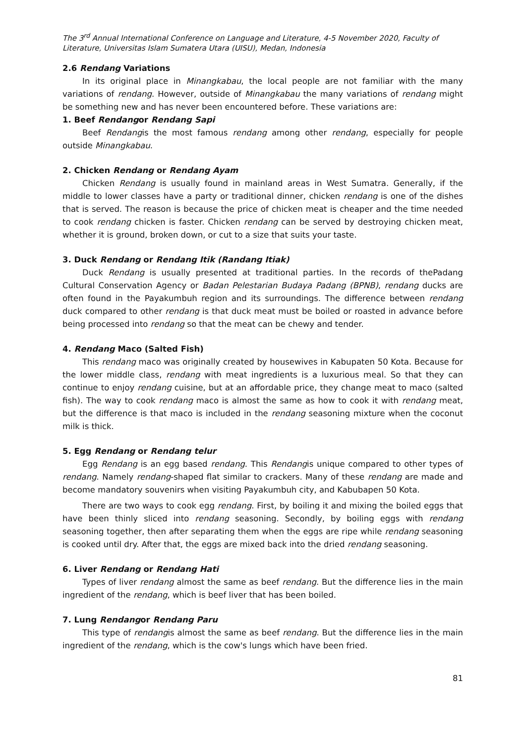The 3<sup>rd</sup> Annual International Conference on Language and Literature, 4-5 November 2020, Faculty of Literature, Universitas Islam Sumatera Utara (UISU), Medan, Indonesia
2.6 Rendang Variations
In its original place in Minangkabau, the local people are not familiar with the many variations of rendang. However, outside of Minangkabau the many variations of rendang might be something new and has never been encountered before. These variations are:
1. Beef Rendangor Rendang Sapi
Beef Rendangis the most famous rendang among other rendang, especially for people outside Minangkabau.
2. Chicken Rendang or Rendang Ayam
Chicken Rendang is usually found in mainland areas in West Sumatra. Generally, if the middle to lower classes have a party or traditional dinner, chicken rendang is one of the dishes that is served. The reason is because the price of chicken meat is cheaper and the time needed to cook rendang chicken is faster. Chicken rendang can be served by destroying chicken meat, whether it is ground, broken down, or cut to a size that suits your taste.
3. Duck Rendang or Rendang Itik (Randang Itiak)
Duck Rendang is usually presented at traditional parties. In the records of thePadang Cultural Conservation Agency or Badan Pelestarian Budaya Padang (BPNB), rendang ducks are often found in the Payakumbuh region and its surroundings. The difference between rendang duck compared to other rendang is that duck meat must be boiled or roasted in advance before being processed into rendang so that the meat can be chewy and tender.
4. Rendang Maco (Salted Fish)
This rendang maco was originally created by housewives in Kabupaten 50 Kota. Because for the lower middle class, rendang with meat ingredients is a luxurious meal. So that they can continue to enjoy rendang cuisine, but at an affordable price, they change meat to maco (salted fish). The way to cook rendang maco is almost the same as how to cook it with rendang meat, but the difference is that maco is included in the rendang seasoning mixture when the coconut milk is thick.
5. Egg Rendang or Rendang telur
Egg Rendang is an egg based rendang. This Rendangis unique compared to other types of rendang. Namely rendang-shaped flat similar to crackers. Many of these rendang are made and become mandatory souvenirs when visiting Payakumbuh city, and Kabubapen 50 Kota.
There are two ways to cook egg rendang. First, by boiling it and mixing the boiled eggs that have been thinly sliced into rendang seasoning. Secondly, by boiling eggs with rendang seasoning together, then after separating them when the eggs are ripe while rendang seasoning is cooked until dry. After that, the eggs are mixed back into the dried rendang seasoning.
6. Liver Rendang or Rendang Hati
Types of liver rendang almost the same as beef rendang. But the difference lies in the main ingredient of the rendang, which is beef liver that has been boiled.
7. Lung Rendangor Rendang Paru
This type of rendangis almost the same as beef rendang. But the difference lies in the main ingredient of the rendang, which is the cow's lungs which have been fried.
81